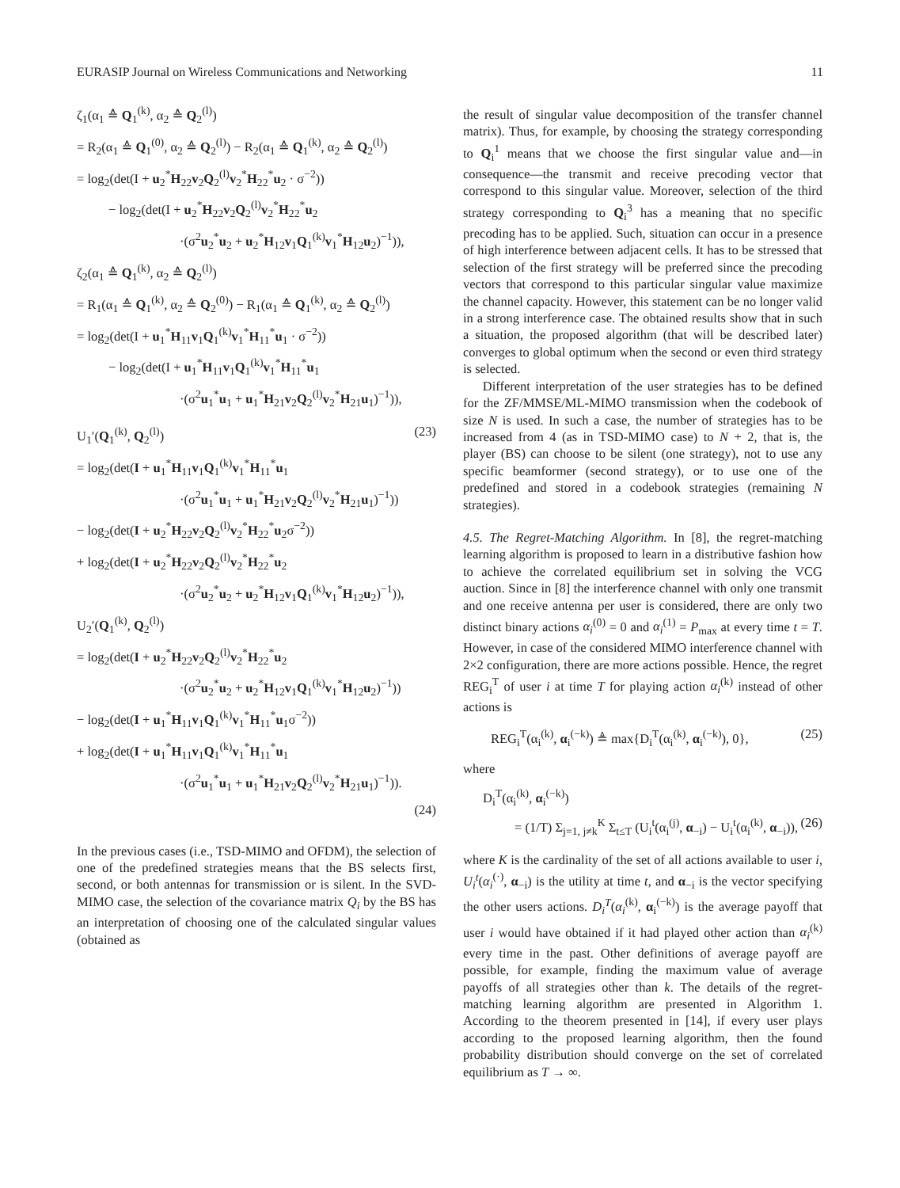EURASIP Journal on Wireless Communications and Networking 11
ζ<sub>1</sub>(α<sub>1</sub> ≙ Q<sub>1</sub><sup>(k)</sup>, α<sub>2</sub> ≙ Q<sub>2</sub><sup>(l)</sup>)
= R<sub>2</sub>(α<sub>1</sub> ≙ Q<sub>1</sub><sup>(0)</sup>, α<sub>2</sub> ≙ Q<sub>2</sub><sup>(l)</sup>) − R<sub>2</sub>(α<sub>1</sub> ≙ Q<sub>1</sub><sup>(k)</sup>, α<sub>2</sub> ≙ Q<sub>2</sub><sup>(l)</sup>)
= log<sub>2</sub>(det(I + u<sub>2</sub><sup>*</sup>H<sub>22</sub>v<sub>2</sub>Q<sub>2</sub><sup>(l)</sup>v<sub>2</sub><sup>*</sup>H<sub>22</sub><sup>*</sup>u<sub>2</sub> · σ<sup>−2</sup>))
− log<sub>2</sub>(det(I + u<sub>2</sub><sup>*</sup>H<sub>22</sub>v<sub>2</sub>Q<sub>2</sub><sup>(l)</sup>v<sub>2</sub><sup>*</sup>H<sub>22</sub><sup>*</sup>u<sub>2</sub>
·(σ<sup>2</sup>u<sub>2</sub><sup>*</sup>u<sub>2</sub> + u<sub>2</sub><sup>*</sup>H<sub>12</sub>v<sub>1</sub>Q<sub>1</sub><sup>(k)</sup>v<sub>1</sub><sup>*</sup>H<sub>12</sub>u<sub>2</sub>)<sup>−1</sup>)),
ζ<sub>2</sub>(α<sub>1</sub> ≙ Q<sub>1</sub><sup>(k)</sup>, α<sub>2</sub> ≙ Q<sub>2</sub><sup>(l)</sup>)
= R<sub>1</sub>(α<sub>1</sub> ≙ Q<sub>1</sub><sup>(k)</sup>, α<sub>2</sub> ≙ Q<sub>2</sub><sup>(0)</sup>) − R<sub>1</sub>(α<sub>1</sub> ≙ Q<sub>1</sub><sup>(k)</sup>, α<sub>2</sub> ≙ Q<sub>2</sub><sup>(l)</sup>)
= log<sub>2</sub>(det(I + u<sub>1</sub><sup>*</sup>H<sub>11</sub>v<sub>1</sub>Q<sub>1</sub><sup>(k)</sup>v<sub>1</sub><sup>*</sup>H<sub>11</sub><sup>*</sup>u<sub>1</sub> · σ<sup>−2</sup>))
− log<sub>2</sub>(det(I + u<sub>1</sub><sup>*</sup>H<sub>11</sub>v<sub>1</sub>Q<sub>1</sub><sup>(k)</sup>v<sub>1</sub><sup>*</sup>H<sub>11</sub><sup>*</sup>u<sub>1</sub>
·(σ<sup>2</sup>u<sub>1</sub><sup>*</sup>u<sub>1</sub> + u<sub>1</sub><sup>*</sup>H<sub>21</sub>v<sub>2</sub>Q<sub>2</sub><sup>(l)</sup>v<sub>2</sub><sup>*</sup>H<sub>21</sub>u<sub>1</sub>)<sup>−1</sup>)),
U<sub>1</sub>′(Q<sub>1</sub><sup>(k)</sup>, Q<sub>2</sub><sup>(l)</sup>) (23)
= log<sub>2</sub>(det(I + u<sub>1</sub><sup>*</sup>H<sub>11</sub>v<sub>1</sub>Q<sub>1</sub><sup>(k)</sup>v<sub>1</sub><sup>*</sup>H<sub>11</sub><sup>*</sup>u<sub>1</sub>
·(σ<sup>2</sup>u<sub>1</sub><sup>*</sup>u<sub>1</sub> + u<sub>1</sub><sup>*</sup>H<sub>21</sub>v<sub>2</sub>Q<sub>2</sub><sup>(l)</sup>v<sub>2</sub><sup>*</sup>H<sub>21</sub>u<sub>1</sub>)<sup>−1</sup>))
− log<sub>2</sub>(det(I + u<sub>2</sub><sup>*</sup>H<sub>22</sub>v<sub>2</sub>Q<sub>2</sub><sup>(l)</sup>v<sub>2</sub><sup>*</sup>H<sub>22</sub><sup>*</sup>u<sub>2</sub>σ<sup>−2</sup>))
+ log<sub>2</sub>(det(I + u<sub>2</sub><sup>*</sup>H<sub>22</sub>v<sub>2</sub>Q<sub>2</sub><sup>(l)</sup>v<sub>2</sub><sup>*</sup>H<sub>22</sub><sup>*</sup>u<sub>2</sub>
·(σ<sup>2</sup>u<sub>2</sub><sup>*</sup>u<sub>2</sub> + u<sub>2</sub><sup>*</sup>H<sub>12</sub>v<sub>1</sub>Q<sub>1</sub><sup>(k)</sup>v<sub>1</sub><sup>*</sup>H<sub>12</sub>u<sub>2</sub>)<sup>−1</sup>)),
U<sub>2</sub>′(Q<sub>1</sub><sup>(k)</sup>, Q<sub>2</sub><sup>(l)</sup>)
= log<sub>2</sub>(det(I + u<sub>2</sub><sup>*</sup>H<sub>22</sub>v<sub>2</sub>Q<sub>2</sub><sup>(l)</sup>v<sub>2</sub><sup>*</sup>H<sub>22</sub><sup>*</sup>u<sub>2</sub>
·(σ<sup>2</sup>u<sub>2</sub><sup>*</sup>u<sub>2</sub> + u<sub>2</sub><sup>*</sup>H<sub>12</sub>v<sub>1</sub>Q<sub>1</sub><sup>(k)</sup>v<sub>1</sub><sup>*</sup>H<sub>12</sub>u<sub>2</sub>)<sup>−1</sup>))
− log<sub>2</sub>(det(I + u<sub>1</sub><sup>*</sup>H<sub>11</sub>v<sub>1</sub>Q<sub>1</sub><sup>(k)</sup>v<sub>1</sub><sup>*</sup>H<sub>11</sub><sup>*</sup>u<sub>1</sub>σ<sup>−2</sup>))
+ log<sub>2</sub>(det(I + u<sub>1</sub><sup>*</sup>H<sub>11</sub>v<sub>1</sub>Q<sub>1</sub><sup>(k)</sup>v<sub>1</sub><sup>*</sup>H<sub>11</sub><sup>*</sup>u<sub>1</sub>
·(σ<sup>2</sup>u<sub>1</sub><sup>*</sup>u<sub>1</sub> + u<sub>1</sub><sup>*</sup>H<sub>21</sub>v<sub>2</sub>Q<sub>2</sub><sup>(l)</sup>v<sub>2</sub><sup>*</sup>H<sub>21</sub>u<sub>1</sub>)<sup>−1</sup>)).
(24)
In the previous cases (i.e., TSD-MIMO and OFDM), the selection of one of the predefined strategies means that the BS selects first, second, or both antennas for transmission or is silent. In the SVD-MIMO case, the selection of the covariance matrix Q<sub>i</sub> by the BS has an interpretation of choosing one of the calculated singular values (obtained as
the result of singular value decomposition of the transfer channel matrix). Thus, for example, by choosing the strategy corresponding to Q<sub>i</sub><sup>1</sup> means that we choose the first singular value and—in consequence—the transmit and receive precoding vector that correspond to this singular value. Moreover, selection of the third strategy corresponding to Q<sub>i</sub><sup>3</sup> has a meaning that no specific precoding has to be applied. Such, situation can occur in a presence of high interference between adjacent cells. It has to be stressed that selection of the first strategy will be preferred since the precoding vectors that correspond to this particular singular value maximize the channel capacity. However, this statement can be no longer valid in a strong interference case. The obtained results show that in such a situation, the proposed algorithm (that will be described later) converges to global optimum when the second or even third strategy is selected.
Different interpretation of the user strategies has to be defined for the ZF/MMSE/ML-MIMO transmission when the codebook of size N is used. In such a case, the number of strategies has to be increased from 4 (as in TSD-MIMO case) to N + 2, that is, the player (BS) can choose to be silent (one strategy), not to use any specific beamformer (second strategy), or to use one of the predefined and stored in a codebook strategies (remaining N strategies).
4.5. The Regret-Matching Algorithm. In [8], the regret-matching learning algorithm is proposed to learn in a distributive fashion how to achieve the correlated equilibrium set in solving the VCG auction. Since in [8] the interference channel with only one transmit and one receive antenna per user is considered, there are only two distinct binary actions α<sub>i</sub><sup>(0)</sup> = 0 and α<sub>i</sub><sup>(1)</sup> = P<sub>max</sub> at every time t = T. However, in case of the considered MIMO interference channel with 2×2 configuration, there are more actions possible. Hence, the regret REG<sub>i</sub><sup>T</sup> of user i at time T for playing action α<sub>i</sub><sup>(k)</sup> instead of other actions is
REG<sub>i</sub><sup>T</sup>(α<sub>i</sub><sup>(k)</sup>, α<sub>i</sub><sup>(−k)</sup>) ≜ max{D<sub>i</sub><sup>T</sup>(α<sub>i</sub><sup>(k)</sup>, α<sub>i</sub><sup>(−k)</sup>), 0}, (25)
where
D<sub>i</sub><sup>T</sup>(α<sub>i</sub><sup>(k)</sup>, α<sub>i</sub><sup>(−k)</sup>)
= (1/T) Σ<sub>j=1, j≠k</sub><sup>K</sup> Σ<sub>t≤T</sub> (U<sub>i</sub><sup>t</sup>(α<sub>i</sub><sup>(j)</sup>, α<sub>−i</sub>) − U<sub>i</sub><sup>t</sup>(α<sub>i</sub><sup>(k)</sup>, α<sub>−i</sub>)), (26)
where K is the cardinality of the set of all actions available to user i, U<sub>i</sub><sup>t</sup>(α<sub>i</sub><sup>(·)</sup>, α<sub>−i</sub>) is the utility at time t, and α<sub>−i</sub> is the vector specifying the other users actions. D<sub>i</sub><sup>T</sup>(α<sub>i</sub><sup>(k)</sup>, α<sub>i</sub><sup>(−k)</sup>) is the average payoff that user i would have obtained if it had played other action than α<sub>i</sub><sup>(k)</sup> every time in the past. Other definitions of average payoff are possible, for example, finding the maximum value of average payoffs of all strategies other than k. The details of the regret-matching learning algorithm are presented in Algorithm 1. According to the theorem presented in [14], if every user plays according to the proposed learning algorithm, then the found probability distribution should converge on the set of correlated equilibrium as T → ∞.